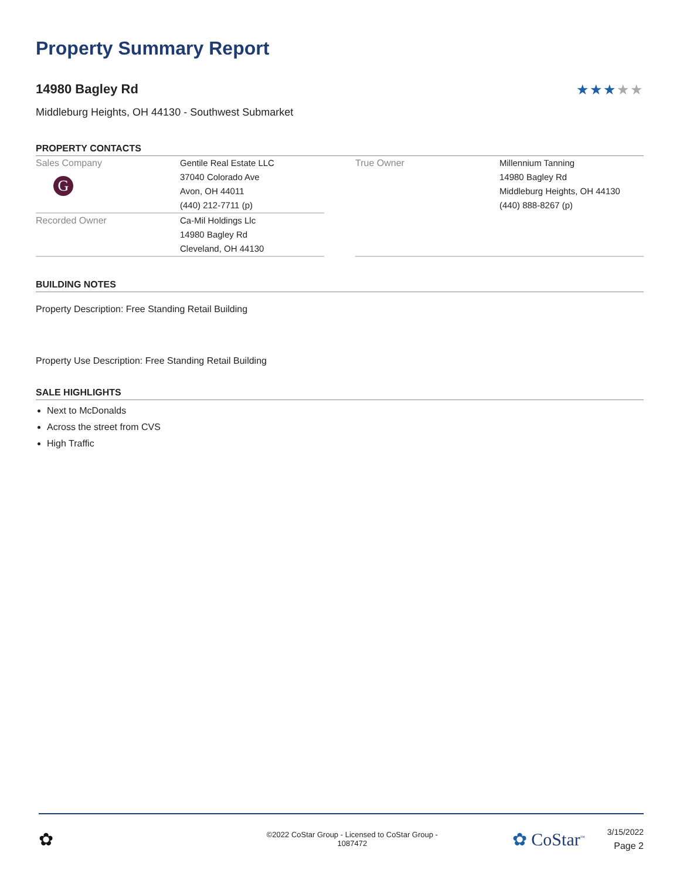Property Summary Report
14980 Bagley Rd ★★★★★
Middleburg Heights, OH 44130 - Southwest Submarket
PROPERTY CONTACTS
| Sales Company G | Gentile Real Estate LLC 37040 Colorado Ave Avon, OH 44011 (440) 212-7711 (p) |
| Recorded Owner | Ca-Mil Holdings Llc 14980 Bagley Rd Cleveland, OH 44130 |
| True Owner | Millennium Tanning 14980 Bagley Rd Middleburg Heights, OH 44130 (440) 888-8267 (p) |
BUILDING NOTES
Property Description: Free Standing Retail Building
Property Use Description: Free Standing Retail Building
SALE HIGHLIGHTS
Next to McDonalds
Across the street from CVS
High Traffic
✿
©2022 CoStar Group - Licensed to CoStar Group -
1087472
✿ CoStar<sup>™</sup>
3/15/2022
Page 2